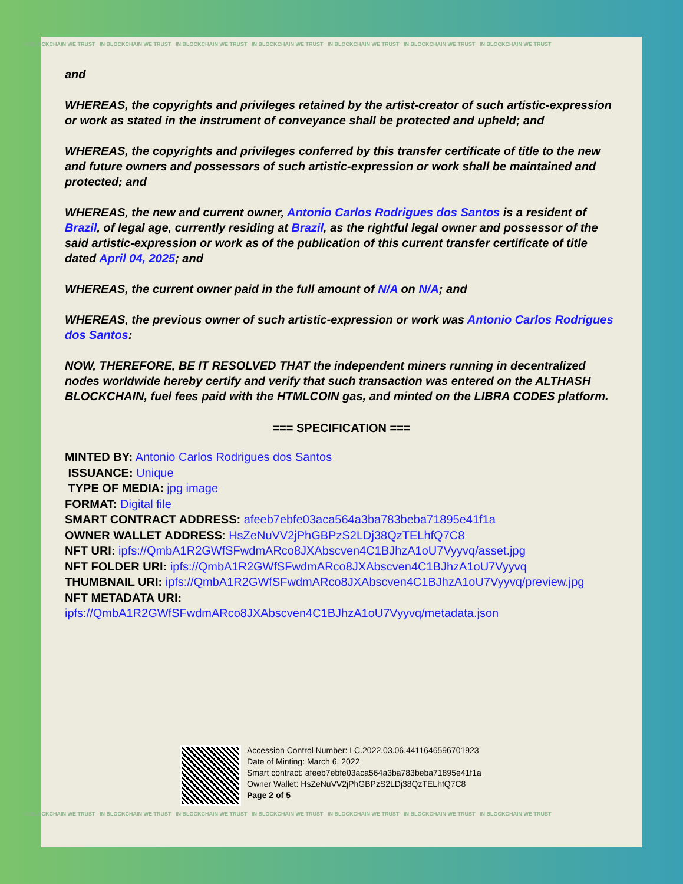IN BLOCKCHAIN WE TRUST IN BLOCKCHAIN WE TRUST IN BLOCKCHAIN WE TRUST IN BLOCKCHAIN WE TRUST IN BLOCKCHAIN WE TRUST IN BLOCKCHAIN WE TRUST IN BLOCKCHAIN WE TRUST
and
WHEREAS, the copyrights and privileges retained by the artist-creator of such artistic-expression or work as stated in the instrument of conveyance shall be protected and upheld; and
WHEREAS, the copyrights and privileges conferred by this transfer certificate of title to the new and future owners and possessors of such artistic-expression or work shall be maintained and protected; and
WHEREAS, the new and current owner, Antonio Carlos Rodrigues dos Santos is a resident of Brazil, of legal age, currently residing at Brazil, as the rightful legal owner and possessor of the said artistic-expression or work as of the publication of this current transfer certificate of title dated April 04, 2025; and
WHEREAS, the current owner paid in the full amount of N/A on N/A; and
WHEREAS, the previous owner of such artistic-expression or work was Antonio Carlos Rodrigues dos Santos:
NOW, THEREFORE, BE IT RESOLVED THAT the independent miners running in decentralized nodes worldwide hereby certify and verify that such transaction was entered on the ALTHASH BLOCKCHAIN, fuel fees paid with the HTMLCOIN gas, and minted on the LIBRA CODES platform.
=== SPECIFICATION ===
MINTED BY: Antonio Carlos Rodrigues dos Santos
ISSUANCE: Unique
TYPE OF MEDIA: jpg image
FORMAT: Digital file
SMART CONTRACT ADDRESS: afeeb7ebfe03aca564a3ba783beba71895e41f1a
OWNER WALLET ADDRESS: HsZeNuVV2jPhGBPzS2LDj38QzTELhfQ7C8
NFT URI: ipfs://QmbA1R2GWfSFwdmARco8JXAbscven4C1BJhzA1oU7Vyyvq/asset.jpg
NFT FOLDER URI: ipfs://QmbA1R2GWfSFwdmARco8JXAbscven4C1BJhzA1oU7Vyyvq
THUMBNAIL URI: ipfs://QmbA1R2GWfSFwdmARco8JXAbscven4C1BJhzA1oU7Vyyvq/preview.jpg
NFT METADATA URI: ipfs://QmbA1R2GWfSFwdmARco8JXAbscven4C1BJhzA1oU7Vyyvq/metadata.json
Accession Control Number: LC.2022.03.06.4411646596701923
Date of Minting: March 6, 2022
Smart contract: afeeb7ebfe03aca564a3ba783beba71895e41f1a
Owner Wallet: HsZeNuVV2jPhGBPzS2LDj38QzTELhfQ7C8
Page 2 of 5
IN BLOCKCHAIN WE TRUST IN BLOCKCHAIN WE TRUST IN BLOCKCHAIN WE TRUST IN BLOCKCHAIN WE TRUST IN BLOCKCHAIN WE TRUST IN BLOCKCHAIN WE TRUST IN BLOCKCHAIN WE TRUST